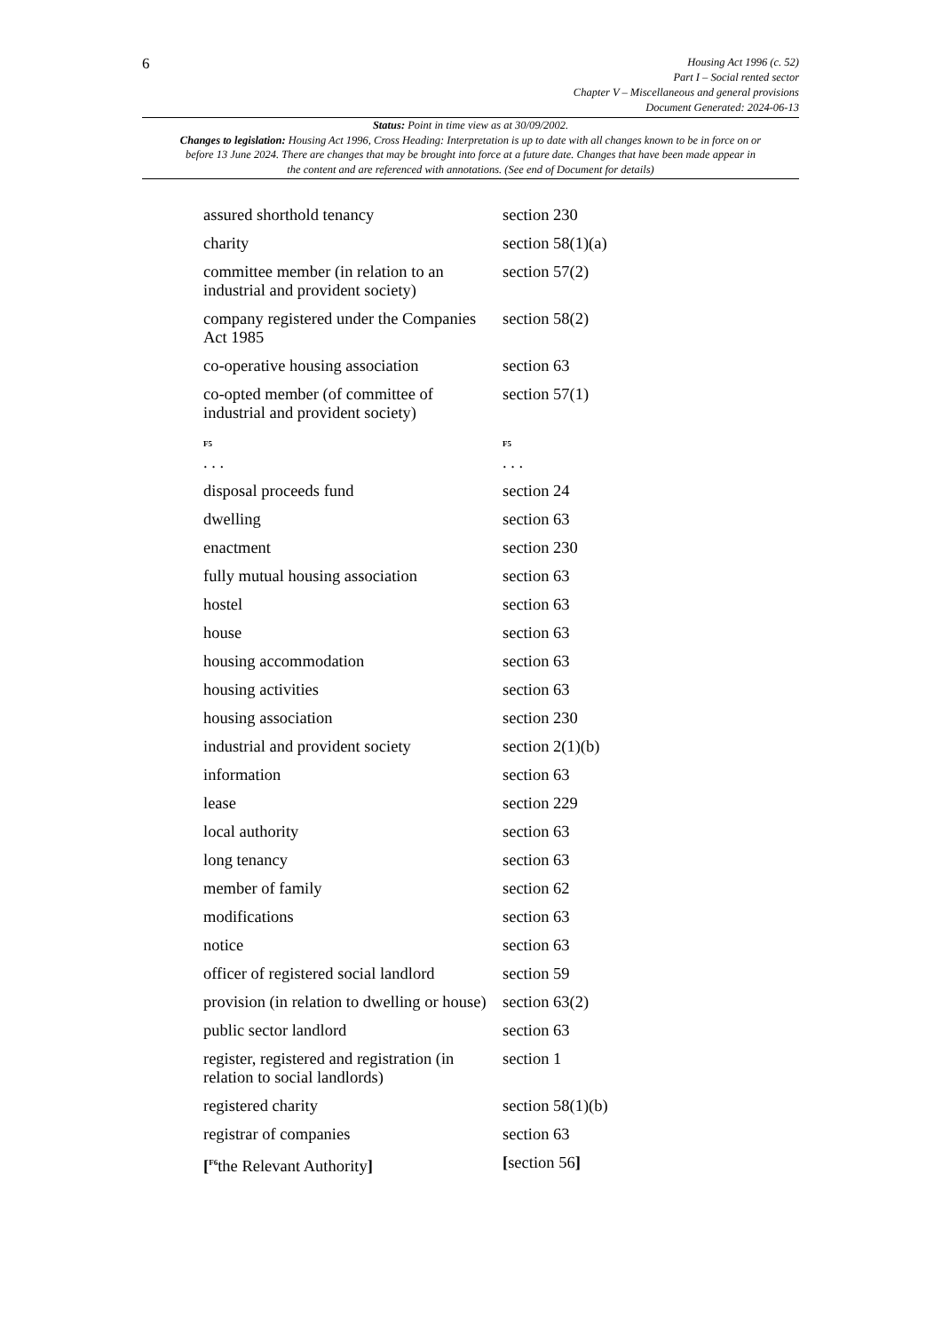6
Housing Act 1996 (c. 52)
Part I – Social rented sector
Chapter V – Miscellaneous and general provisions
Document Generated: 2024-06-13
Status: Point in time view as at 30/09/2002.
Changes to legislation: Housing Act 1996, Cross Heading: Interpretation is up to date with all changes known to be in force on or before 13 June 2024. There are changes that may be brought into force at a future date. Changes that have been made appear in the content and are referenced with annotations. (See end of Document for details)
| assured shorthold tenancy | section 230 |
| charity | section 58(1)(a) |
| committee member (in relation to an industrial and provident society) | section 57(2) |
| company registered under the Companies Act 1985 | section 58(2) |
| co-operative housing association | section 63 |
| co-opted member (of committee of industrial and provident society) | section 57(1) |
| F5 . . . | F5 . . . |
| disposal proceeds fund | section 24 |
| dwelling | section 63 |
| enactment | section 230 |
| fully mutual housing association | section 63 |
| hostel | section 63 |
| house | section 63 |
| housing accommodation | section 63 |
| housing activities | section 63 |
| housing association | section 230 |
| industrial and provident society | section 2(1)(b) |
| information | section 63 |
| lease | section 229 |
| local authority | section 63 |
| long tenancy | section 63 |
| member of family | section 62 |
| modifications | section 63 |
| notice | section 63 |
| officer of registered social landlord | section 59 |
| provision (in relation to dwelling or house) | section 63(2) |
| public sector landlord | section 63 |
| register, registered and registration (in relation to social landlords) | section 1 |
| registered charity | section 58(1)(b) |
| registrar of companies | section 63 |
| [<sup>F6</sup>the Relevant Authority ] | [ section 56 ] |